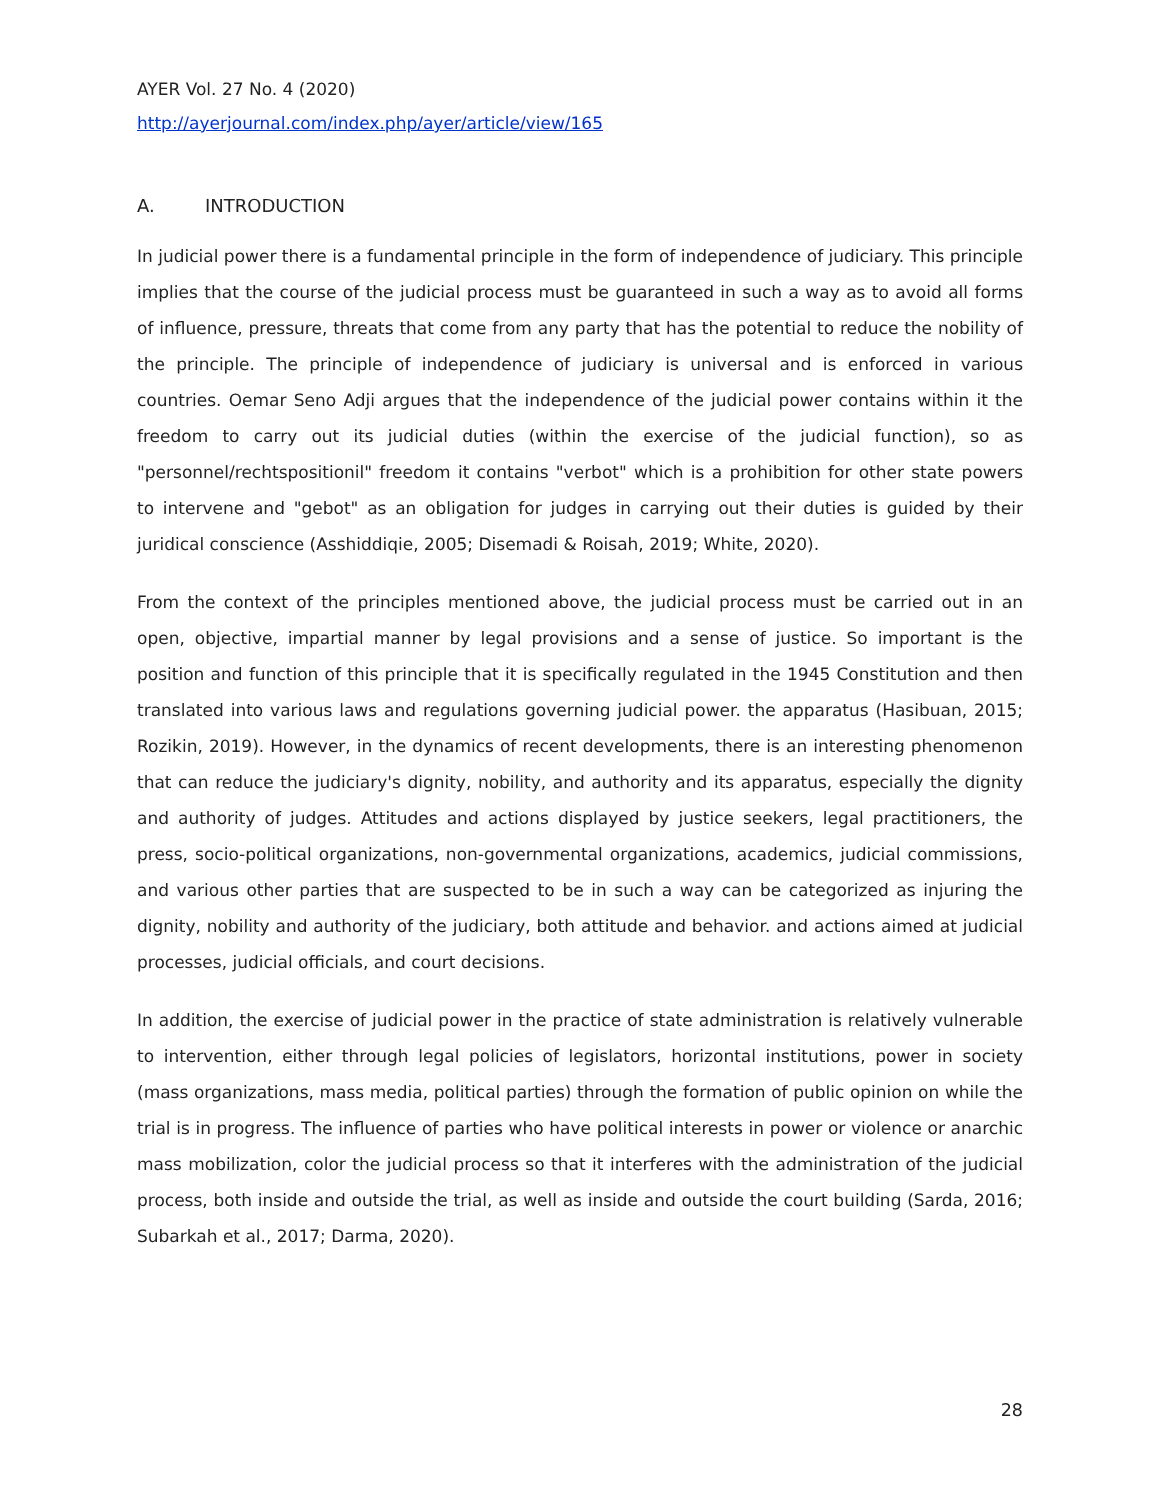AYER Vol. 27 No. 4 (2020)
http://ayerjournal.com/index.php/ayer/article/view/165
A. INTRODUCTION
In judicial power there is a fundamental principle in the form of independence of judiciary. This principle implies that the course of the judicial process must be guaranteed in such a way as to avoid all forms of influence, pressure, threats that come from any party that has the potential to reduce the nobility of the principle. The principle of independence of judiciary is universal and is enforced in various countries. Oemar Seno Adji argues that the independence of the judicial power contains within it the freedom to carry out its judicial duties (within the exercise of the judicial function), so as "personnel/rechtspositionil" freedom it contains "verbot" which is a prohibition for other state powers to intervene and "gebot" as an obligation for judges in carrying out their duties is guided by their juridical conscience (Asshiddiqie, 2005; Disemadi & Roisah, 2019; White, 2020).
From the context of the principles mentioned above, the judicial process must be carried out in an open, objective, impartial manner by legal provisions and a sense of justice. So important is the position and function of this principle that it is specifically regulated in the 1945 Constitution and then translated into various laws and regulations governing judicial power. the apparatus (Hasibuan, 2015; Rozikin, 2019). However, in the dynamics of recent developments, there is an interesting phenomenon that can reduce the judiciary's dignity, nobility, and authority and its apparatus, especially the dignity and authority of judges. Attitudes and actions displayed by justice seekers, legal practitioners, the press, socio-political organizations, non-governmental organizations, academics, judicial commissions, and various other parties that are suspected to be in such a way can be categorized as injuring the dignity, nobility and authority of the judiciary, both attitude and behavior. and actions aimed at judicial processes, judicial officials, and court decisions.
In addition, the exercise of judicial power in the practice of state administration is relatively vulnerable to intervention, either through legal policies of legislators, horizontal institutions, power in society (mass organizations, mass media, political parties) through the formation of public opinion on while the trial is in progress. The influence of parties who have political interests in power or violence or anarchic mass mobilization, color the judicial process so that it interferes with the administration of the judicial process, both inside and outside the trial, as well as inside and outside the court building (Sarda, 2016; Subarkah et al., 2017; Darma, 2020).
28